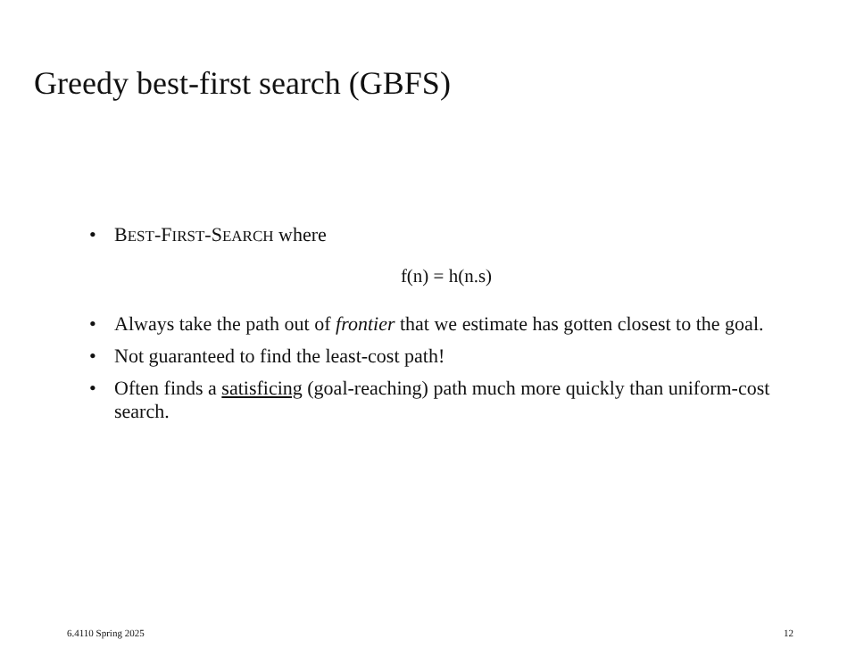Greedy best-first search (GBFS)
• BEST-FIRST-SEARCH where
f(n) = h(n.s)
• Always take the path out of frontier that we estimate has gotten closest to the goal.
• Not guaranteed to find the least-cost path!
• Often finds a satisficing (goal-reaching) path much more quickly than uniform-cost search.
6.4110 Spring 2025 12